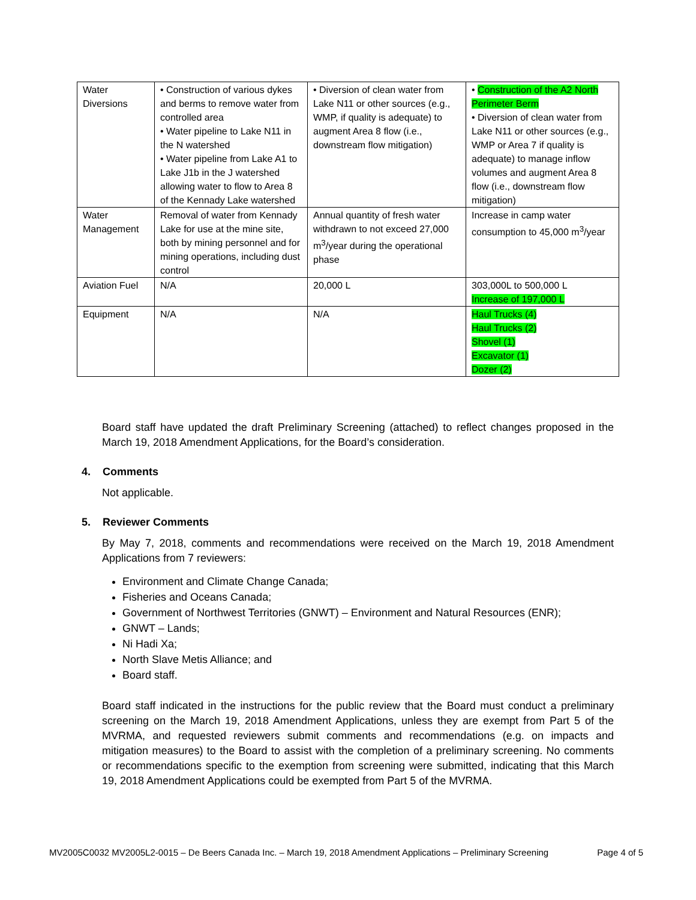| Water Diversions | • Construction of various dykes and berms to remove water from controlled area • Water pipeline to Lake N11 in the N watershed • Water pipeline from Lake A1 to Lake J1b in the J watershed allowing water to flow to Area 8 of the Kennady Lake watershed | • Diversion of clean water from Lake N11 or other sources (e.g., WMP, if quality is adequate) to augment Area 8 flow (i.e., downstream flow mitigation) | • Construction of the A2 North Perimeter Berm • Diversion of clean water from Lake N11 or other sources (e.g., WMP or Area 7 if quality is adequate) to manage inflow volumes and augment Area 8 flow (i.e., downstream flow mitigation) |
| Water Management | Removal of water from Kennady Lake for use at the mine site, both by mining personnel and for mining operations, including dust control | Annual quantity of fresh water withdrawn to not exceed 27,000 m<sup>3</sup>/year during the operational phase | Increase in camp water consumption to 45,000 m<sup>3</sup>/year |
| Aviation Fuel | N/A | 20,000 L | 303,000L to 500,000 L Increase of 197,000 L |
| Equipment | N/A | N/A | Haul Trucks (4) Haul Trucks (2) Shovel (1) Excavator (1) Dozer (2) |
Board staff have updated the draft Preliminary Screening (attached) to reflect changes proposed in the March 19, 2018 Amendment Applications, for the Board’s consideration.
4. Comments
Not applicable.
5. Reviewer Comments
By May 7, 2018, comments and recommendations were received on the March 19, 2018 Amendment Applications from 7 reviewers:
Environment and Climate Change Canada;
Fisheries and Oceans Canada;
Government of Northwest Territories (GNWT) – Environment and Natural Resources (ENR);
GNWT – Lands;
Ni Hadi Xa;
North Slave Metis Alliance; and
Board staff.
Board staff indicated in the instructions for the public review that the Board must conduct a preliminary screening on the March 19, 2018 Amendment Applications, unless they are exempt from Part 5 of the MVRMA, and requested reviewers submit comments and recommendations (e.g. on impacts and mitigation measures) to the Board to assist with the completion of a preliminary screening. No comments or recommendations specific to the exemption from screening were submitted, indicating that this March 19, 2018 Amendment Applications could be exempted from Part 5 of the MVRMA.
MV2005C0032 MV2005L2-0015 – De Beers Canada Inc. – March 19, 2018 Amendment Applications – Preliminary Screening Page 4 of 5